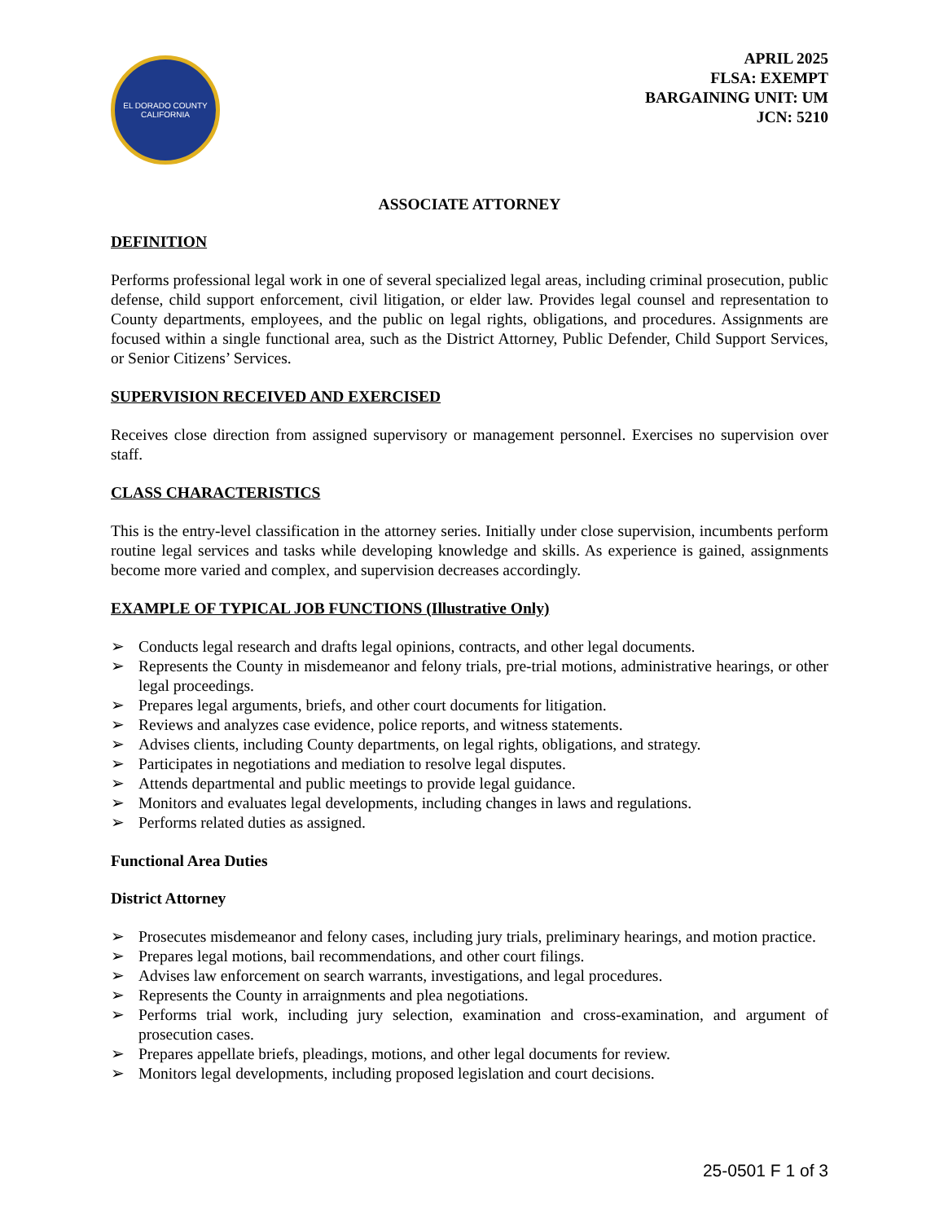EL DORADO COUNTY
CALIFORNIA
APRIL 2025
FLSA: EXEMPT
BARGAINING UNIT: UM
JCN: 5210
ASSOCIATE ATTORNEY
DEFINITION
Performs professional legal work in one of several specialized legal areas, including criminal prosecution, public defense, child support enforcement, civil litigation, or elder law. Provides legal counsel and representation to County departments, employees, and the public on legal rights, obligations, and procedures. Assignments are focused within a single functional area, such as the District Attorney, Public Defender, Child Support Services, or Senior Citizens’ Services.
SUPERVISION RECEIVED AND EXERCISED
Receives close direction from assigned supervisory or management personnel. Exercises no supervision over staff.
CLASS CHARACTERISTICS
This is the entry-level classification in the attorney series. Initially under close supervision, incumbents perform routine legal services and tasks while developing knowledge and skills. As experience is gained, assignments become more varied and complex, and supervision decreases accordingly.
EXAMPLE OF TYPICAL JOB FUNCTIONS (Illustrative Only)
➢ Conducts legal research and drafts legal opinions, contracts, and other legal documents.
➢ Represents the County in misdemeanor and felony trials, pre-trial motions, administrative hearings, or other legal proceedings.
➢ Prepares legal arguments, briefs, and other court documents for litigation.
➢ Reviews and analyzes case evidence, police reports, and witness statements.
➢ Advises clients, including County departments, on legal rights, obligations, and strategy.
➢ Participates in negotiations and mediation to resolve legal disputes.
➢ Attends departmental and public meetings to provide legal guidance.
➢ Monitors and evaluates legal developments, including changes in laws and regulations.
➢ Performs related duties as assigned.
Functional Area Duties
District Attorney
➢ Prosecutes misdemeanor and felony cases, including jury trials, preliminary hearings, and motion practice.
➢ Prepares legal motions, bail recommendations, and other court filings.
➢ Advises law enforcement on search warrants, investigations, and legal procedures.
➢ Represents the County in arraignments and plea negotiations.
➢ Performs trial work, including jury selection, examination and cross-examination, and argument of prosecution cases.
➢ Prepares appellate briefs, pleadings, motions, and other legal documents for review.
➢ Monitors legal developments, including proposed legislation and court decisions.
25-0501 F 1 of 3